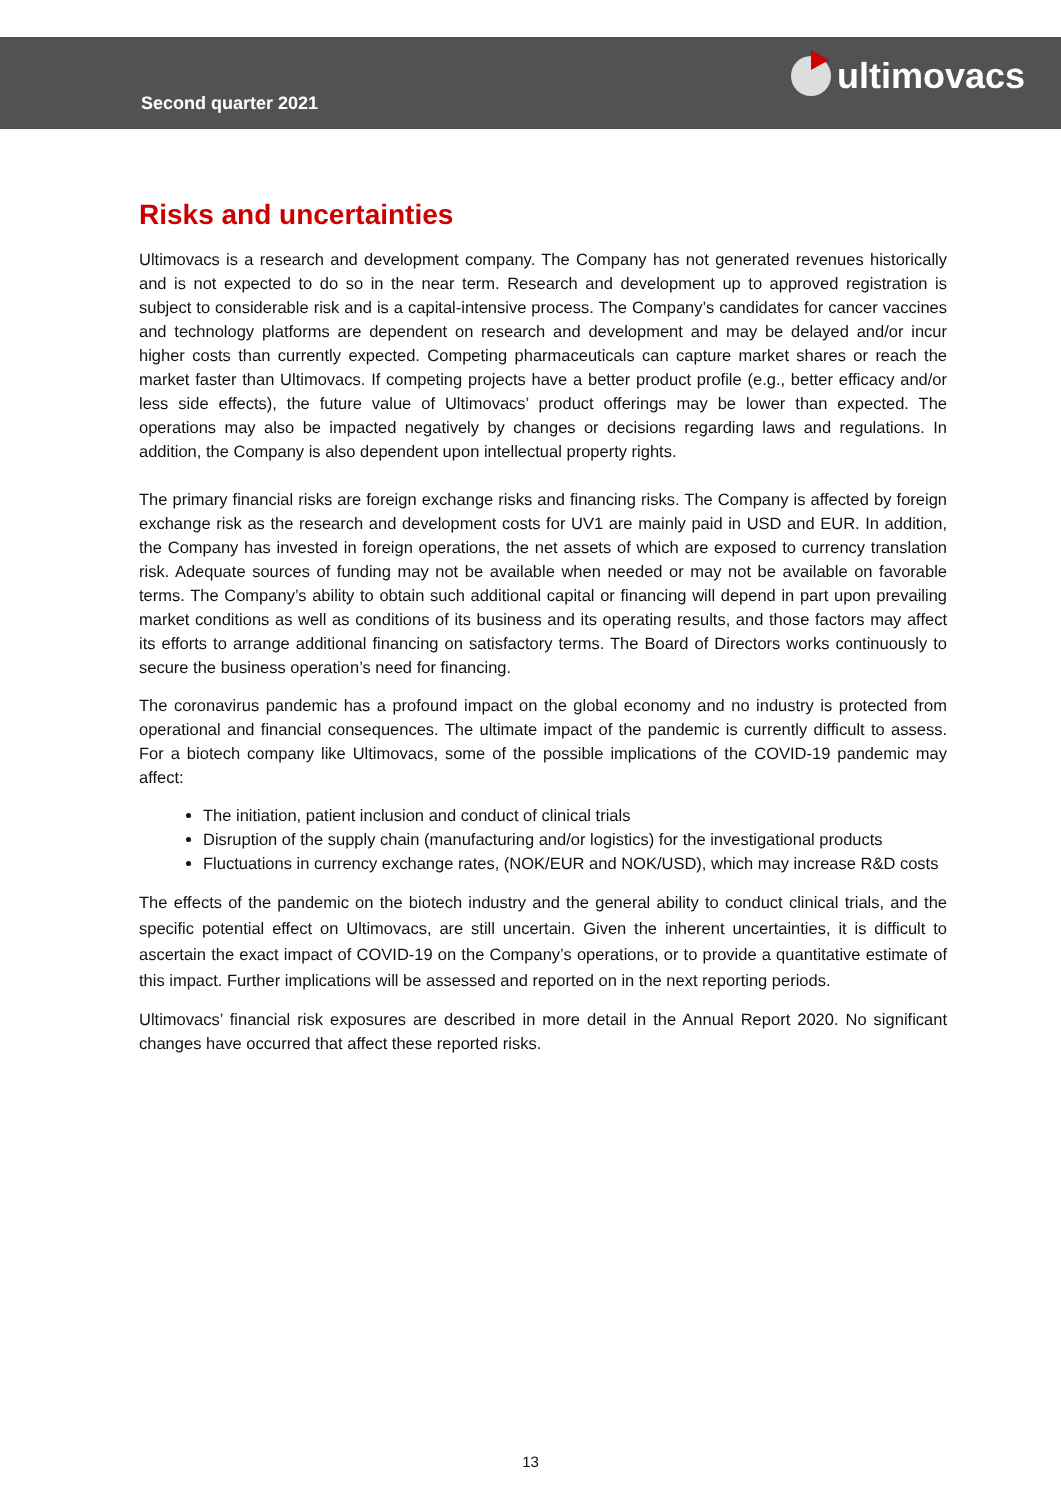Second quarter 2021
ultimovacs
Risks and uncertainties
Ultimovacs is a research and development company. The Company has not generated revenues historically and is not expected to do so in the near term. Research and development up to approved registration is subject to considerable risk and is a capital-intensive process. The Company’s candidates for cancer vaccines and technology platforms are dependent on research and development and may be delayed and/or incur higher costs than currently expected. Competing pharmaceuticals can capture market shares or reach the market faster than Ultimovacs. If competing projects have a better product profile (e.g., better efficacy and/or less side effects), the future value of Ultimovacs’ product offerings may be lower than expected. The operations may also be impacted negatively by changes or decisions regarding laws and regulations. In addition, the Company is also dependent upon intellectual property rights.
The primary financial risks are foreign exchange risks and financing risks. The Company is affected by foreign exchange risk as the research and development costs for UV1 are mainly paid in USD and EUR. In addition, the Company has invested in foreign operations, the net assets of which are exposed to currency translation risk. Adequate sources of funding may not be available when needed or may not be available on favorable terms. The Company’s ability to obtain such additional capital or financing will depend in part upon prevailing market conditions as well as conditions of its business and its operating results, and those factors may affect its efforts to arrange additional financing on satisfactory terms. The Board of Directors works continuously to secure the business operation’s need for financing.
The coronavirus pandemic has a profound impact on the global economy and no industry is protected from operational and financial consequences. The ultimate impact of the pandemic is currently difficult to assess. For a biotech company like Ultimovacs, some of the possible implications of the COVID-19 pandemic may affect:
The initiation, patient inclusion and conduct of clinical trials
Disruption of the supply chain (manufacturing and/or logistics) for the investigational products
Fluctuations in currency exchange rates, (NOK/EUR and NOK/USD), which may increase R&D costs
The effects of the pandemic on the biotech industry and the general ability to conduct clinical trials, and the specific potential effect on Ultimovacs, are still uncertain. Given the inherent uncertainties, it is difficult to ascertain the exact impact of COVID-19 on the Company’s operations, or to provide a quantitative estimate of this impact. Further implications will be assessed and reported on in the next reporting periods.
Ultimovacs’ financial risk exposures are described in more detail in the Annual Report 2020. No significant changes have occurred that affect these reported risks.
13